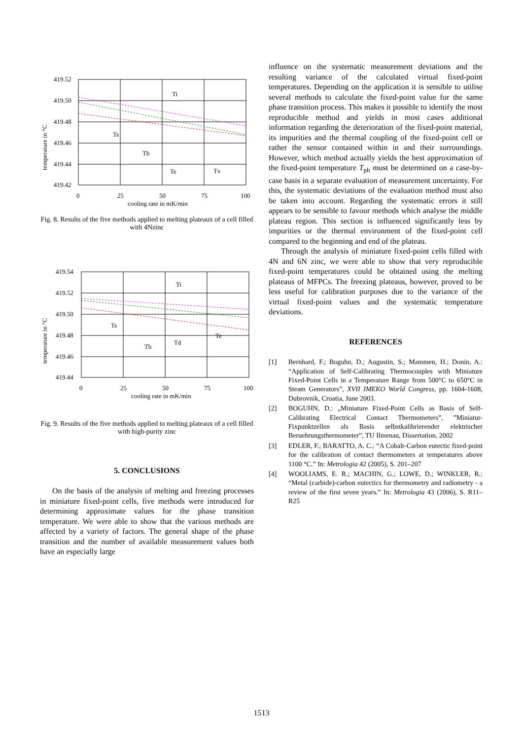419.52
419.50
419.48
419.46
419.44
419.42
0
25
50
75
100
cooling rate in mK/min
temperature in °C
Ti
Ts
Tb
Te
Tv
Fig. 8. Results of the five methods applied to melting plateaux of a cell filled with 4Nzinc
419.54
419.52
419.50
419.48
419.46
419.44
0
25
50
75
100
cooling rate in mK/min
temperature in °C
Ti
Ts
Tb
Td
Te
Fig. 9. Results of the five methods applied to melting plateaux of a cell filled with high-purity zinc
5. CONCLUSIONS
On the basis of the analysis of melting and freezing processes in miniature fixed-point cells, five methods were introduced for determining approximate values for the phase transition temperature. We were able to show that the various methods are affected by a variety of factors. The general shape of the phase transition and the number of available measurement values both have an especially large
influence on the systematic measurement deviations and the resulting variance of the calculated virtual fixed-point temperatures. Depending on the application it is sensible to utilise several methods to calculate the fixed-point value for the same phase transition process. This makes it possible to identify the most reproducible method and yields in most cases additional information regarding the deterioration of the fixed-point material, its impurities and the thermal coupling of the fixed-point cell or rather the sensor contained within in and their surroundings. However, which method actually yields the best approximation of the fixed-point temperature T<sub>ph</sub> must be determined on a case-by-case basis in a separate evaluation of measurement uncertainty. For this, the systematic deviations of the evaluation method must also be taken into account. Regarding the systematic errors it still appears to be sensible to favour methods which analyse the middle plateau region. This section is influenced significantly less by impurities or the thermal environment of the fixed-point cell compared to the beginning and end of the plateau.
Through the analysis of miniature fixed-point cells filled with 4N and 6N zinc, we were able to show that very reproducible fixed-point temperatures could be obtained using the melting plateaus of MFPCs. The freezing plateaus, however, proved to be less useful for calibration purposes due to the variance of the virtual fixed-point values and the systematic temperature deviations.
REFERENCES
[1] Bernhard, F.; Boguhn, D.; Augustin, S.; Mammen, H.; Donin, A.: “Application of Self-Calibrating Thermocouples with Miniature Fixed-Point Cells in a Temperature Range from 500°C to 650°C in Steam Generators”, XVII IMEKO World Congress, pp. 1604-1608, Dubrovnik, Croatia, June 2003.
[2] BOGUHN, D.: „Miniature Fixed-Point Cells as Basis of Self-Calibrating Electrical Contact Thermometers”, ”Miniatur-Fixpunktzellen als Basis selbstkalibrierender elektrischer Beruehrungsthermometer”, TU Ilmenau, Dissertation, 2002
[3] EDLER, F.; BARATTO, A. C.: “A Cobalt-Carbon eutectic fixed-point for the calibration of contact thermometers at temperatures above 1100 °C.” In: Metrologia 42 (2005), S. 201–207
[4] WOOLIAMS, E. R.; MACHIN, G.; LOWE, D.; WINKLER, R.: “Metal (carbide)-carbon eutectics for thermometry and radiometry - a review of the first seven years.” In: Metrologia 43 (2006), S. R11–R25
1513